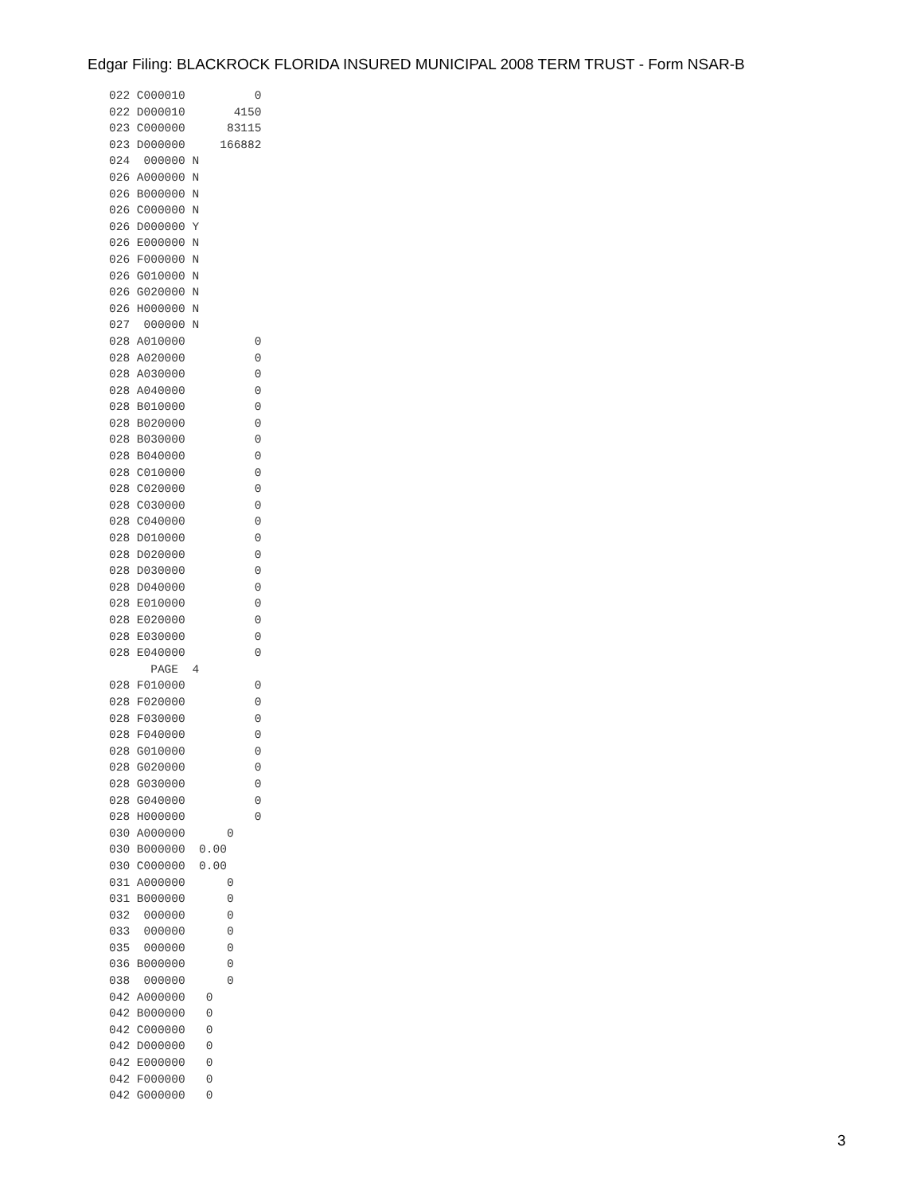Edgar Filing: BLACKROCK FLORIDA INSURED MUNICIPAL 2008 TERM TRUST - Form NSAR-B
022 C000010          0
022 D000010       4150
023 C000000      83115
023 D000000     166882
024  000000 N
026 A000000 N
026 B000000 N
026 C000000 N
026 D000000 Y
026 E000000 N
026 F000000 N
026 G010000 N
026 G020000 N
026 H000000 N
027  000000 N
028 A010000          0
028 A020000          0
028 A030000          0
028 A040000          0
028 B010000          0
028 B020000          0
028 B030000          0
028 B040000          0
028 C010000          0
028 C020000          0
028 C030000          0
028 C040000          0
028 D010000          0
028 D020000          0
028 D030000          0
028 D040000          0
028 E010000          0
028 E020000          0
028 E030000          0
028 E040000          0
      PAGE  4
028 F010000          0
028 F020000          0
028 F030000          0
028 F040000          0
028 G010000          0
028 G020000          0
028 G030000          0
028 G040000          0
028 H000000          0
030 A000000      0
030 B000000  0.00
030 C000000  0.00
031 A000000      0
031 B000000      0
032  000000      0
033  000000      0
035  000000      0
036 B000000      0
038  000000      0
042 A000000   0
042 B000000   0
042 C000000   0
042 D000000   0
042 E000000   0
042 F000000   0
042 G000000   0
3